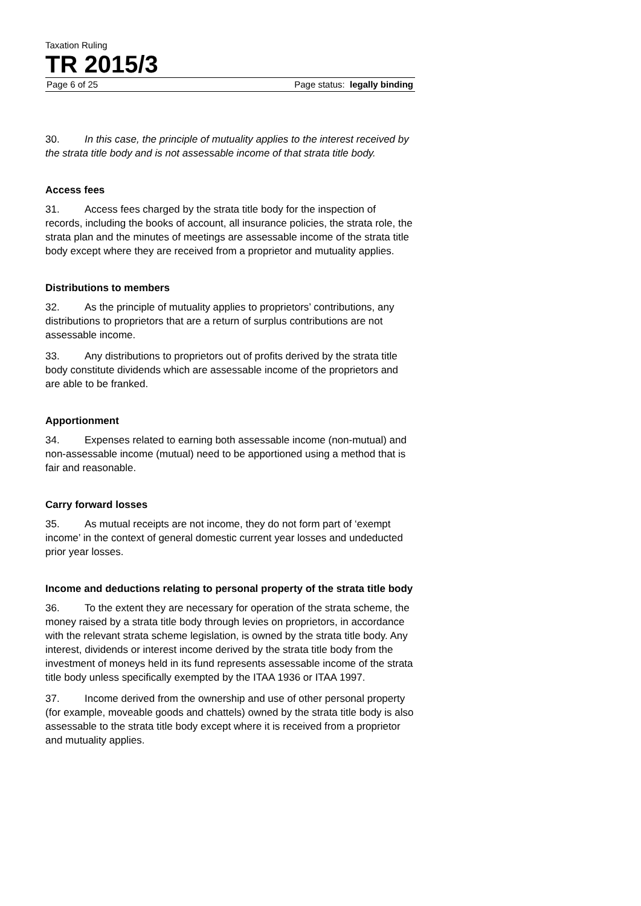Taxation Ruling
TR 2015/3
Page 6 of 25 Page status: legally binding
30. In this case, the principle of mutuality applies to the interest received by the strata title body and is not assessable income of that strata title body.
Access fees
31. Access fees charged by the strata title body for the inspection of records, including the books of account, all insurance policies, the strata role, the strata plan and the minutes of meetings are assessable income of the strata title body except where they are received from a proprietor and mutuality applies.
Distributions to members
32. As the principle of mutuality applies to proprietors’ contributions, any distributions to proprietors that are a return of surplus contributions are not assessable income.
33. Any distributions to proprietors out of profits derived by the strata title body constitute dividends which are assessable income of the proprietors and are able to be franked.
Apportionment
34. Expenses related to earning both assessable income (non-mutual) and non-assessable income (mutual) need to be apportioned using a method that is fair and reasonable.
Carry forward losses
35. As mutual receipts are not income, they do not form part of ‘exempt income’ in the context of general domestic current year losses and undeducted prior year losses.
Income and deductions relating to personal property of the strata title body
36. To the extent they are necessary for operation of the strata scheme, the money raised by a strata title body through levies on proprietors, in accordance with the relevant strata scheme legislation, is owned by the strata title body. Any interest, dividends or interest income derived by the strata title body from the investment of moneys held in its fund represents assessable income of the strata title body unless specifically exempted by the ITAA 1936 or ITAA 1997.
37. Income derived from the ownership and use of other personal property (for example, moveable goods and chattels) owned by the strata title body is also assessable to the strata title body except where it is received from a proprietor and mutuality applies.